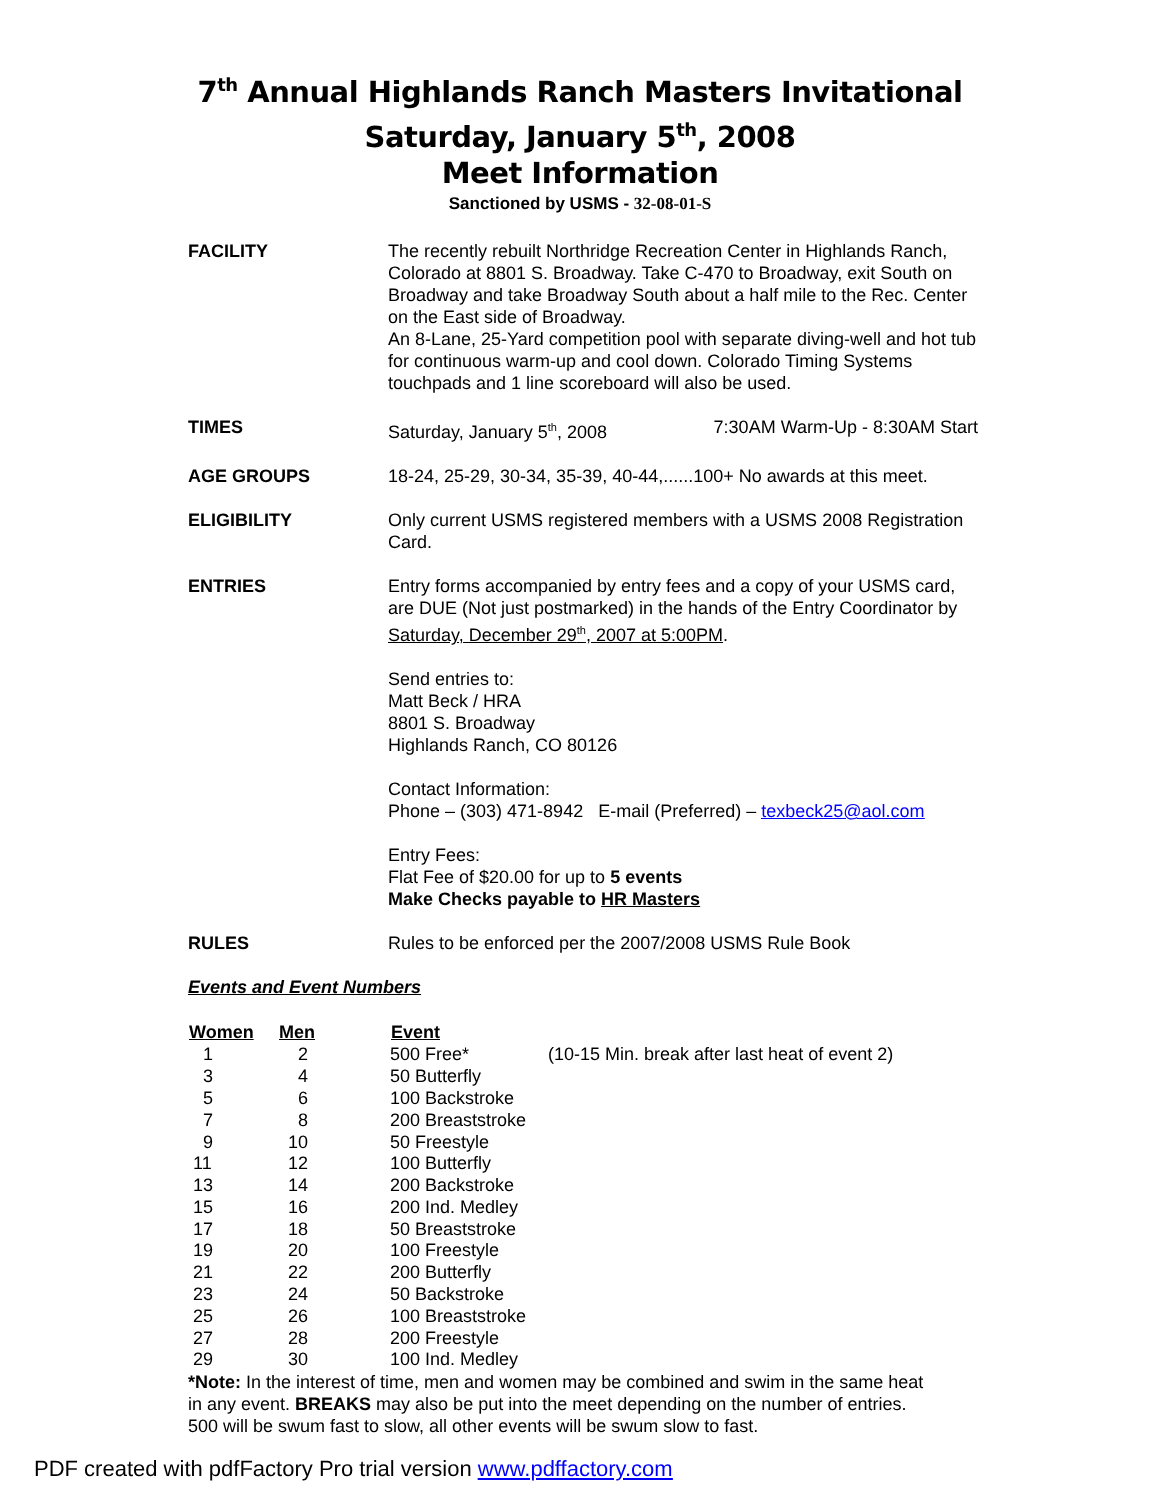7<sup>th</sup> Annual Highlands Ranch Masters Invitational
Saturday, January 5<sup>th</sup>, 2008
Meet Information
Sanctioned by USMS - 32-08-01-S
FACILITY The recently rebuilt Northridge Recreation Center in Highlands Ranch, Colorado at 8801 S. Broadway. Take C-470 to Broadway, exit South on Broadway and take Broadway South about a half mile to the Rec. Center on the East side of Broadway.
An 8-Lane, 25-Yard competition pool with separate diving-well and hot tub for continuous warm-up and cool down. Colorado Timing Systems touchpads and 1 line scoreboard will also be used.
TIMES Saturday, January 5<sup>th</sup>, 2008 7:30AM Warm-Up - 8:30AM Start
AGE GROUPS 18-24, 25-29, 30-34, 35-39, 40-44,......100+ No awards at this meet.
ELIGIBILITY Only current USMS registered members with a USMS 2008 Registration Card.
ENTRIES Entry forms accompanied by entry fees and a copy of your USMS card, are DUE (Not just postmarked) in the hands of the Entry Coordinator by Saturday, December 29<sup>th</sup>, 2007 at 5:00PM.
Send entries to:
Matt Beck / HRA
8801 S. Broadway
Highlands Ranch, CO 80126
Contact Information:
Phone – (303) 471-8942 E-mail (Preferred) – texbeck25@aol.com
Entry Fees:
Flat Fee of $20.00 for up to 5 events
Make Checks payable to HR Masters
RULES Rules to be enforced per the 2007/2008 USMS Rule Book
Events and Event Numbers
| Women | Men | Event | |
| --- | --- | --- | --- |
| 1 | 2 | 500 Free* | (10-15 Min. break after last heat of event 2) |
| 3 | 4 | 50 Butterfly | |
| 5 | 6 | 100 Backstroke | |
| 7 | 8 | 200 Breaststroke | |
| 9 | 10 | 50 Freestyle | |
| 11 | 12 | 100 Butterfly | |
| 13 | 14 | 200 Backstroke | |
| 15 | 16 | 200 Ind. Medley | |
| 17 | 18 | 50 Breaststroke | |
| 19 | 20 | 100 Freestyle | |
| 21 | 22 | 200 Butterfly | |
| 23 | 24 | 50 Backstroke | |
| 25 | 26 | 100 Breaststroke | |
| 27 | 28 | 200 Freestyle | |
| 29 | 30 | 100 Ind. Medley | |
*Note: In the interest of time, men and women may be combined and swim in the same heat in any event. BREAKS may also be put into the meet depending on the number of entries. 500 will be swum fast to slow, all other events will be swum slow to fast.
PDF created with pdfFactory Pro trial version www.pdffactory.com